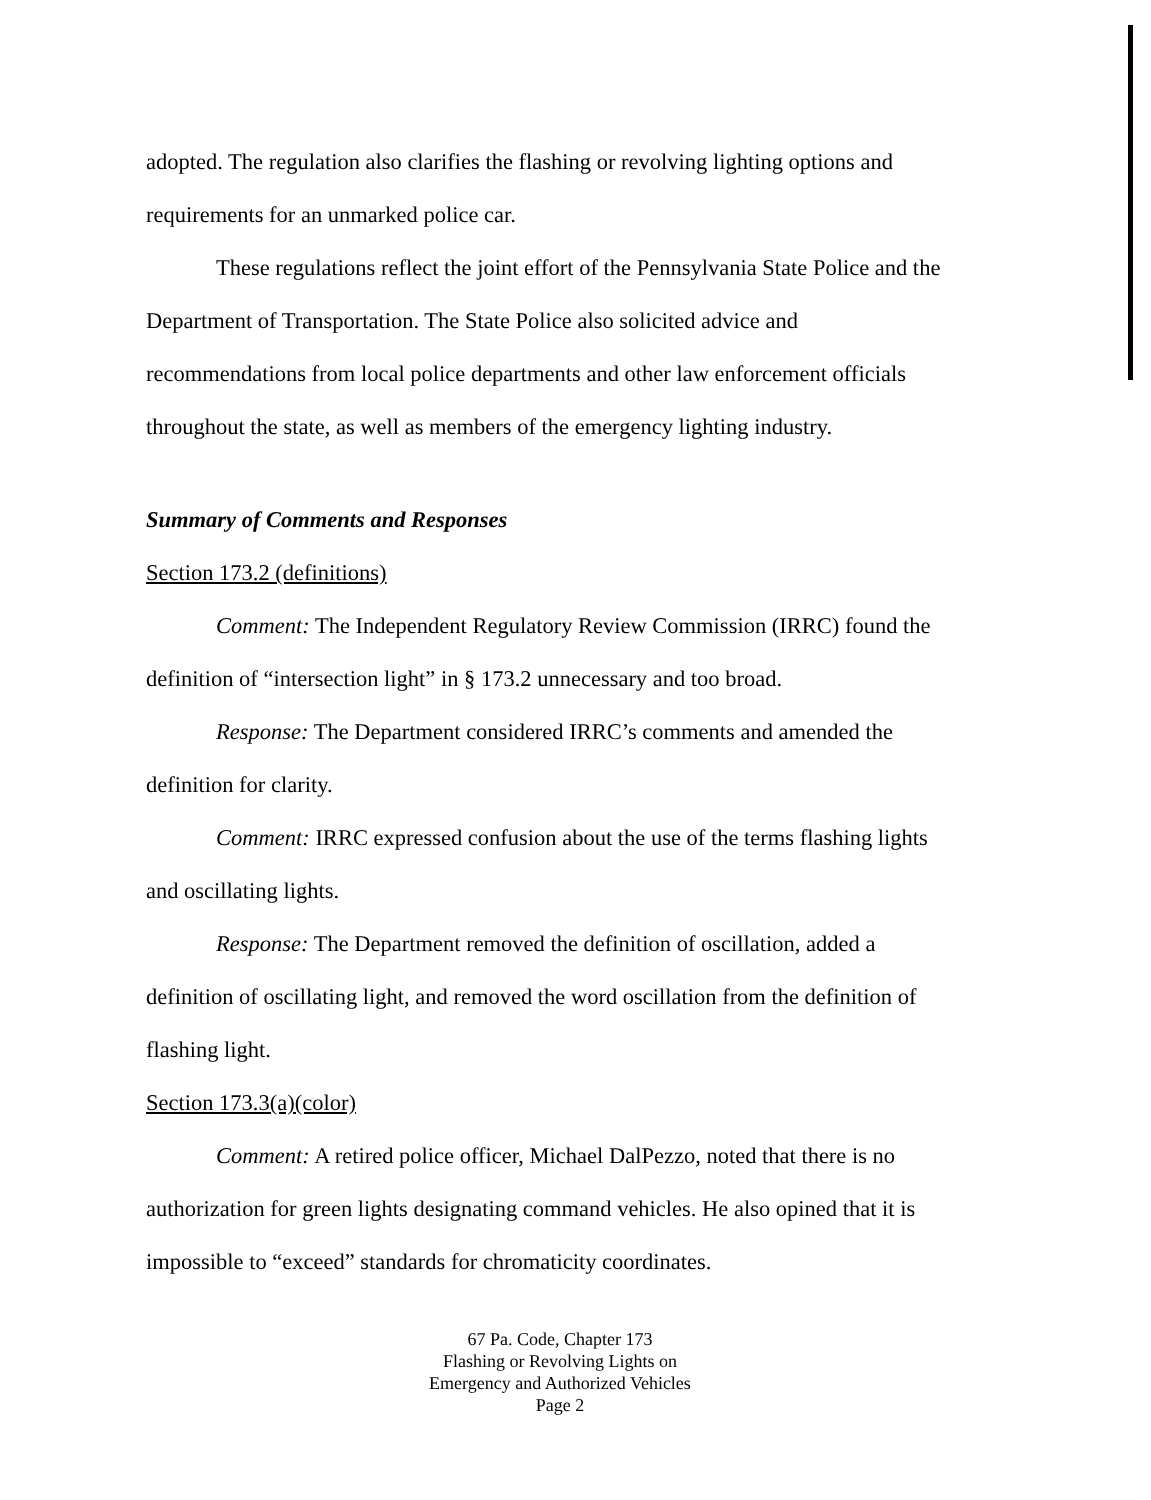adopted. The regulation also clarifies the flashing or revolving lighting options and
requirements for an unmarked police car.
These regulations reflect the joint effort of the Pennsylvania State Police and the Department of Transportation. The State Police also solicited advice and recommendations from local police departments and other law enforcement officials throughout the state, as well as members of the emergency lighting industry.
Summary of Comments and Responses
Section 173.2 (definitions)
Comment: The Independent Regulatory Review Commission (IRRC) found the definition of “intersection light” in § 173.2 unnecessary and too broad.
Response: The Department considered IRRC’s comments and amended the definition for clarity.
Comment: IRRC expressed confusion about the use of the terms flashing lights and oscillating lights.
Response: The Department removed the definition of oscillation, added a definition of oscillating light, and removed the word oscillation from the definition of flashing light.
Section 173.3(a)(color)
Comment: A retired police officer, Michael DalPezzo, noted that there is no authorization for green lights designating command vehicles. He also opined that it is impossible to “exceed” standards for chromaticity coordinates.
67 Pa. Code, Chapter 173
Flashing or Revolving Lights on
Emergency and Authorized Vehicles
Page 2